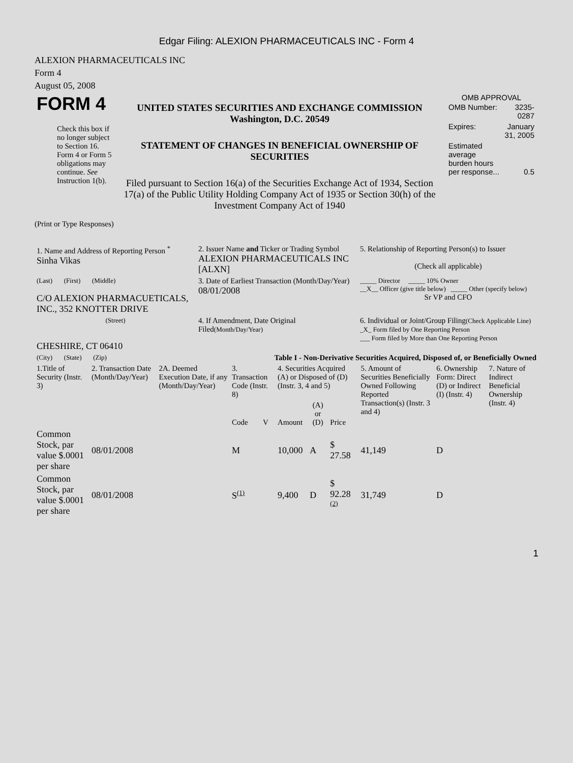Edgar Filing: ALEXION PHARMACEUTICALS INC - Form 4
ALEXION PHARMACEUTICALS INC
Form 4
August 05, 2008
| FORM 4 Check this box if no longer subject to Section 16. Form 4 or Form 5 obligations may continue. See Instruction 1(b). | UNITED STATES SECURITIES AND EXCHANGE COMMISSION Washington, D.C. 20549 STATEMENT OF CHANGES IN BENEFICIAL OWNERSHIP OF SECURITIES Filed pursuant to Section 16(a) of the Securities Exchange Act of 1934, Section 17(a) of the Public Utility Holding Company Act of 1935 or Section 30(h) of the Investment Company Act of 1940 | OMB APPROVAL / OMB Number: / 3235-0287 / / Expires: / January 31, 2005 / / Estimated average burden hours per response... / 0.5 / |
(Print or Type Responses)
| 1. Name and Address of Reporting Person <sup>*</sup> Sinha Vikas | 2. Issuer Name and Ticker or Trading Symbol ALEXION PHARMACEUTICALS INC [ALXN] | 5. Relationship of Reporting Person(s) to Issuer (Check all applicable) |
| (Last) (First) (Middle) C/O ALEXION PHARMACUETICALS, INC., 352 KNOTTER DRIVE | 3. Date of Earliest Transaction (Month/Day/Year) 08/01/2008 | _____ Director _____ 10% Owner __X__ Officer (give title below) _____ Other (specify below) Sr VP and CFO |
| (Street) CHESHIRE, CT 06410 | 4. If Amendment, Date Original Filed (Month/Day/Year) | 6. Individual or Joint/Group Filing (Check Applicable Line) _X_ Form filed by One Reporting Person ___ Form filed by More than One Reporting Person |
| (City) (State) (Zip) | Table I - Non-Derivative Securities Acquired, Disposed of, or Beneficially Owned | |
| 1.Title of Security (Instr. 3) | 2. Transaction Date (Month/Day/Year) | 2A. Deemed Execution Date, if any (Month/Day/Year) | 3. Transaction Code (Instr. 8) | | 4. Securities Acquired (A) or Disposed of (D) (Instr. 3, 4 and 5) | | | 5. Amount of Securities Beneficially Owned Following Reported Transaction(s) (Instr. 3 and 4) | 6. Ownership Form: Direct (D) or Indirect (I) (Instr. 4) | 7. Nature of Indirect Beneficial Ownership (Instr. 4) |
| --- | --- | --- | --- | --- | --- | --- | --- | --- | --- | --- |
| | | | Code | V | Amount | (A) or (D) | Price | | | |
| Common Stock, par value $.0001 per share | 08/01/2008 | | M | | 10,000 | A | $ 27.58 | 41,149 | D | |
| Common Stock, par value $.0001 per share | 08/01/2008 | | S<sup>(1)</sup> | | 9,400 | D | $ 92.28 <sup>(2)</sup> | 31,749 | D | |
1